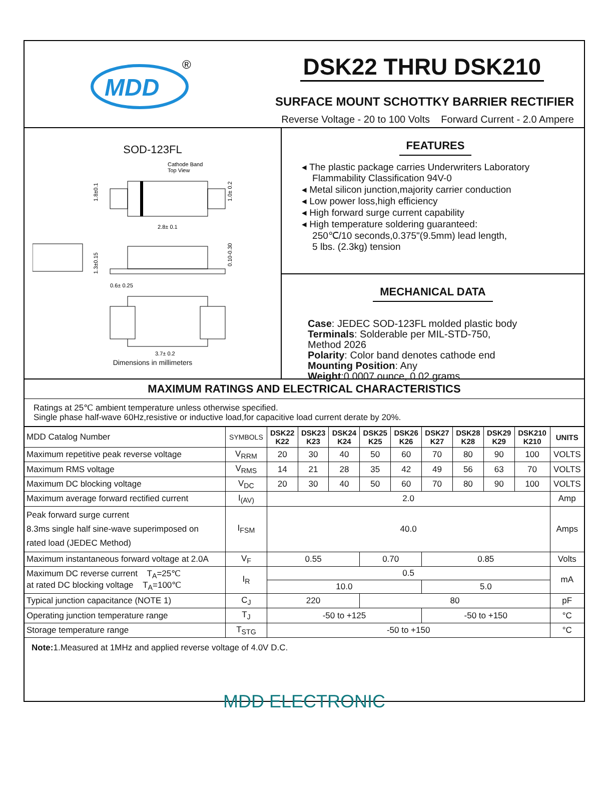MDD
®
DSK22 THRU DSK210
SURFACE MOUNT SCHOTTKY BARRIER RECTIFIER
Reverse Voltage - 20 to 100 Volts Forward Current - 2.0 Ampere
SOD-123FL
Cathode Band
Top View
2.8± 0.1
1.8±0.1
1.0± 0.2
1.3±0.15
0.10-0.30
0.6± 0.25
3.7± 0.2
Dimensions in millimeters
FEATURES
◂ The plastic package carries Underwriters Laboratory
Flammability Classification 94V-0
◂ Metal silicon junction,majority carrier conduction
◂ Low power loss,high efficiency
◂ High forward surge current capability
◂ High temperature soldering guaranteed:
250℃/10 seconds,0.375"(9.5mm) lead length,
5 lbs. (2.3kg) tension
MECHANICAL DATA
Case: JEDEC SOD-123FL molded plastic body
Terminals: Solderable per MIL-STD-750,
Method 2026
Polarity: Color band denotes cathode end
Mounting Position: Any
Weight:0.0007 ounce, 0.02 grams
MAXIMUM RATINGS AND ELECTRICAL CHARACTERISTICS
Ratings at 25℃ ambient temperature unless otherwise specified.
Single phase half-wave 60Hz,resistive or inductive load,for capacitive load current derate by 20%.
| MDD Catalog Number | SYMBOLS | DSK22 K22 | DSK23 K23 | DSK24 K24 | DSK25 K25 | DSK26 K26 | DSK27 K27 | DSK28 K28 | DSK29 K29 | DSK210 K210 | UNITS |
| Maximum repetitive peak reverse voltage | V<sub>RRM</sub> | 20 | 30 | 40 | 50 | 60 | 70 | 80 | 90 | 100 | VOLTS |
| Maximum RMS voltage | V<sub>RMS</sub> | 14 | 21 | 28 | 35 | 42 | 49 | 56 | 63 | 70 | VOLTS |
| Maximum DC blocking voltage | V<sub>DC</sub> | 20 | 30 | 40 | 50 | 60 | 70 | 80 | 90 | 100 | VOLTS |
| Maximum average forward rectified current | I<sub>(AV)</sub> | 2.0 | | | | | | | | | Amp |
| Peak forward surge current 8.3ms single half sine-wave superimposed on rated load (JEDEC Method) | I<sub>FSM</sub> | 40.0 | | | | | | | | | Amps |
| Maximum instantaneous forward voltage at 2.0A | V<sub>F</sub> | 0.55 | | | 0.70 | | 0.85 | | | | Volts |
| Maximum DC reverse current T<sub>A</sub>=25℃ at rated DC blocking voltage T<sub>A</sub>=100℃ | I<sub>R</sub> | 0.5 | | | | | | | | | mA |
| | | 10.0 | | | | | 5.0 | | | | |
| Typical junction capacitance (NOTE 1) | C<sub>J</sub> | 220 | | | 80 | | | | | | pF |
| Operating junction temperature range | T<sub>J</sub> | -50 to +125 | | | | | -50 to +150 | | | | °C |
| Storage temperature range | T<sub>STG</sub> | -50 to +150 | | | | | | | | | °C |
Note: 1.Measured at 1MHz and applied reverse voltage of 4.0V D.C.
MDD ELECTRONIC